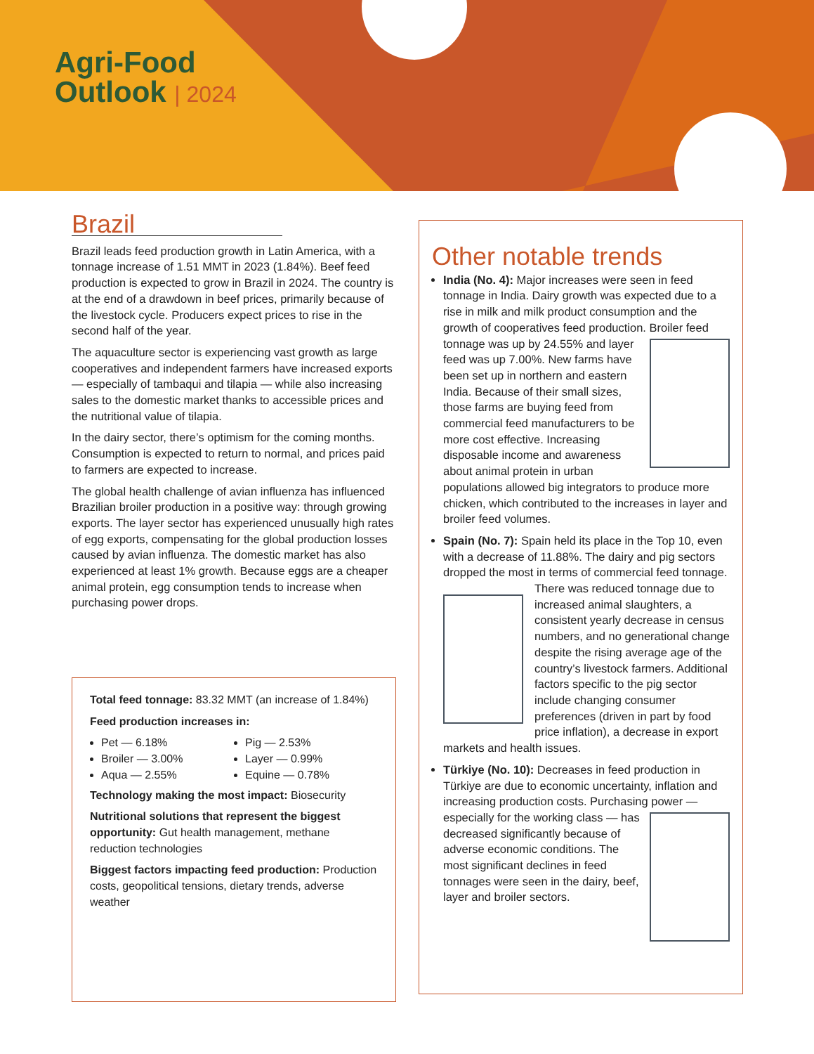Agri-Food
Outlook | 2024
Brazil
Brazil leads feed production growth in Latin America, with a tonnage increase of 1.51 MMT in 2023 (1.84%). Beef feed production is expected to grow in Brazil in 2024. The country is at the end of a drawdown in beef prices, primarily because of the livestock cycle. Producers expect prices to rise in the second half of the year.
The aquaculture sector is experiencing vast growth as large cooperatives and independent farmers have increased exports — especially of tambaqui and tilapia — while also increasing sales to the domestic market thanks to accessible prices and the nutritional value of tilapia.
In the dairy sector, there’s optimism for the coming months. Consumption is expected to return to normal, and prices paid to farmers are expected to increase.
The global health challenge of avian influenza has influenced Brazilian broiler production in a positive way: through growing exports. The layer sector has experienced unusually high rates of egg exports, compensating for the global production losses caused by avian influenza. The domestic market has also experienced at least 1% growth. Because eggs are a cheaper animal protein, egg consumption tends to increase when purchasing power drops.
Total feed tonnage: 83.32 MMT (an increase of 1.84%)
Feed production increases in:
Pet — 6.18%
Broiler — 3.00%
Aqua — 2.55%
Pig — 2.53%
Layer — 0.99%
Equine — 0.78%
Technology making the most impact: Biosecurity
Nutritional solutions that represent the biggest opportunity: Gut health management, methane reduction technologies
Biggest factors impacting feed production: Production costs, geopolitical tensions, dietary trends, adverse weather
Other notable trends
India (No. 4): Major increases were seen in feed tonnage in India. Dairy growth was expected due to a rise in milk and milk product consumption and the growth of cooperatives feed production. Broiler feed tonnage was up by 24.55% and layer feed was up 7.00%. New farms have been set up in northern and eastern India. Because of their small sizes, those farms are buying feed from commercial feed manufacturers to be more cost effective. Increasing disposable income and awareness about animal protein in urban populations allowed big integrators to produce more chicken, which contributed to the increases in layer and broiler feed volumes.
Spain (No. 7): Spain held its place in the Top 10, even with a decrease of 11.88%. The dairy and pig sectors dropped the most in terms of commercial feed tonnage. There was reduced tonnage due to increased animal slaughters, a consistent yearly decrease in census numbers, and no generational change despite the rising average age of the country’s livestock farmers. Additional factors specific to the pig sector include changing consumer preferences (driven in part by food price inflation), a decrease in export markets and health issues.
Türkiye (No. 10): Decreases in feed production in Türkiye are due to economic uncertainty, inflation and increasing production costs. Purchasing power — especially for the working class — has decreased significantly because of adverse economic conditions. The most significant declines in feed tonnages were seen in the dairy, beef, layer and broiler sectors.